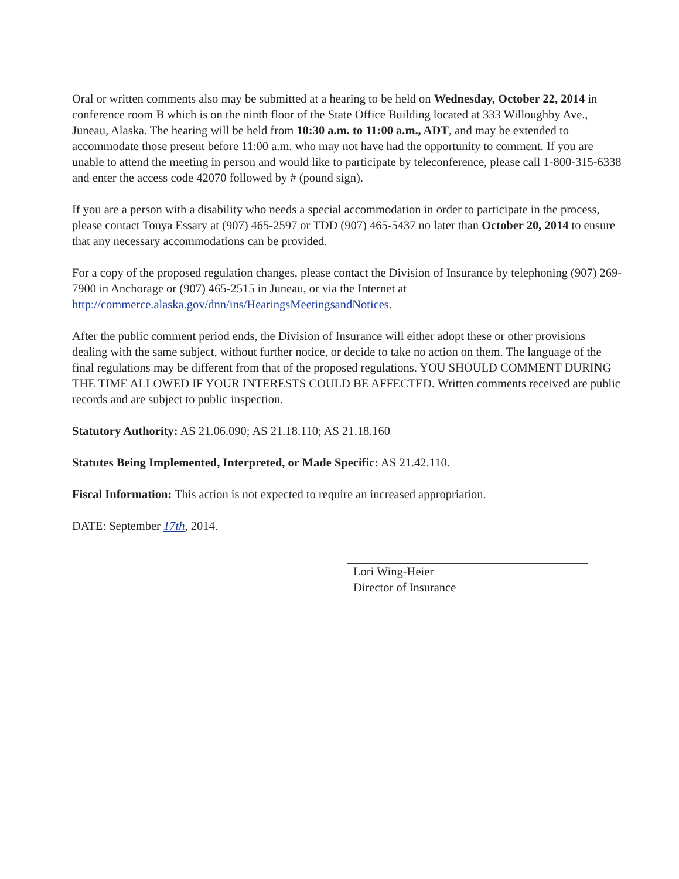Oral or written comments also may be submitted at a hearing to be held on Wednesday, October 22, 2014 in conference room B which is on the ninth floor of the State Office Building located at 333 Willoughby Ave., Juneau, Alaska. The hearing will be held from 10:30 a.m. to 11:00 a.m., ADT, and may be extended to accommodate those present before 11:00 a.m. who may not have had the opportunity to comment. If you are unable to attend the meeting in person and would like to participate by teleconference, please call 1-800-315-6338 and enter the access code 42070 followed by # (pound sign).
If you are a person with a disability who needs a special accommodation in order to participate in the process, please contact Tonya Essary at (907) 465-2597 or TDD (907) 465-5437 no later than October 20, 2014 to ensure that any necessary accommodations can be provided.
For a copy of the proposed regulation changes, please contact the Division of Insurance by telephoning (907) 269-7900 in Anchorage or (907) 465-2515 in Juneau, or via the Internet at http://commerce.alaska.gov/dnn/ins/HearingsMeetingsandNotices.
After the public comment period ends, the Division of Insurance will either adopt these or other provisions dealing with the same subject, without further notice, or decide to take no action on them. The language of the final regulations may be different from that of the proposed regulations. YOU SHOULD COMMENT DURING THE TIME ALLOWED IF YOUR INTERESTS COULD BE AFFECTED. Written comments received are public records and are subject to public inspection.
Statutory Authority: AS 21.06.090; AS 21.18.110; AS 21.18.160
Statutes Being Implemented, Interpreted, or Made Specific: AS 21.42.110.
Fiscal Information: This action is not expected to require an increased appropriation.
DATE: September 17th, 2014.
Lori Wing-Heier
Director of Insurance